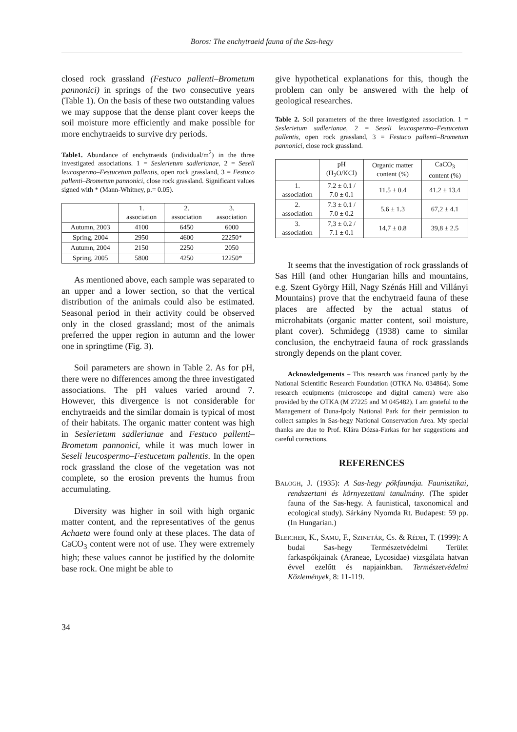Boros: The enchytraeid fauna of the Sas-hegy
closed rock grassland (Festuco pallenti–Brometum pannonici) in springs of the two consecutive years (Table 1). On the basis of these two outstanding values we may suppose that the dense plant cover keeps the soil moisture more efficiently and make possible for more enchytraeids to survive dry periods.
Table1. Abundance of enchytraeids (individual/m<sup>2</sup>) in the three investigated associations. 1 = Seslerietum sadlerianae, 2 = Seseli leucospermo–Festucetum pallentis, open rock grassland, 3 = Festuco pallenti–Brometum pannonici, close rock grassland. Significant values signed with * (Mann-Whitney, p.= 0.05).
| | 1. association | 2. association | 3. association |
| --- | --- | --- | --- |
| Autumn, 2003 | 4100 | 6450 | 6000 |
| Spring, 2004 | 2950 | 4600 | 22250* |
| Autumn, 2004 | 2150 | 2250 | 2050 |
| Spring, 2005 | 5800 | 4250 | 12250* |
As mentioned above, each sample was separated to an upper and a lower section, so that the vertical distribution of the animals could also be estimated. Seasonal period in their activity could be observed only in the closed grassland; most of the animals preferred the upper region in autumn and the lower one in springtime (Fig. 3).
Soil parameters are shown in Table 2. As for pH, there were no differences among the three investigated associations. The pH values varied around 7. However, this divergence is not considerable for enchytraeids and the similar domain is typical of most of their habitats. The organic matter content was high in Seslerietum sadlerianae and Festuco pallenti–Brometum pannonici, while it was much lower in Seseli leucospermo–Festucetum pallentis. In the open rock grassland the close of the vegetation was not complete, so the erosion prevents the humus from accumulating.
Diversity was higher in soil with high organic matter content, and the representatives of the genus Achaeta were found only at these places. The data of CaCO<sub>3</sub> content were not of use. They were extremely high; these values cannot be justified by the dolomite base rock. One might be able to
give hypothetical explanations for this, though the problem can only be answered with the help of geological researches.
Table 2. Soil parameters of the three investigated association. 1 = Seslerietum sadlerianae, 2 = Seseli leucospermo–Festucetum pallentis, open rock grassland, 3 = Festuco pallenti–Brometum pannonici, close rock grassland.
| | pH (H<sub>2</sub>O/KCl) | Organic matter content (%) | CaCO<sub>3</sub> content (%) |
| --- | --- | --- | --- |
| 1. association | 7.2 ± 0.1 / 7.0 ± 0.1 | 11.5 ± 0.4 | 41.2 ± 13.4 |
| 2. association | 7.3 ± 0.1 / 7.0 ± 0.2 | 5.6 ± 1.3 | 67,2 ± 4.1 |
| 3. association | 7,3 ± 0.2 / 7.1 ± 0.1 | 14,7 ± 0.8 | 39,8 ± 2.5 |
It seems that the investigation of rock grasslands of Sas Hill (and other Hungarian hills and mountains, e.g. Szent György Hill, Nagy Szénás Hill and Villányi Mountains) prove that the enchytraeid fauna of these places are affected by the actual status of microhabitats (organic matter content, soil moisture, plant cover). Schmidegg (1938) came to similar conclusion, the enchytraeid fauna of rock grasslands strongly depends on the plant cover.
Acknowledgements – This research was financed partly by the National Scientific Research Foundation (OTKA No. 034864). Some research equipments (microscope and digital camera) were also provided by the OTKA (M 27225 and M 045482). I am grateful to the Management of Duna-Ipoly National Park for their permission to collect samples in Sas-hegy National Conservation Area. My special thanks are due to Prof. Klára Dózsa-Farkas for her suggestions and careful corrections.
REFERENCES
BALOGH, J. (1935): A Sas-hegy pókfaunája. Faunisztikai, rendszertani és környezettani tanulmány. (The spider fauna of the Sas-hegy. A faunistical, taxonomical and ecological study). Sárkány Nyomda Rt. Budapest: 59 pp. (In Hungarian.)
BLEICHER, K., SAMU, F., SZINETÁR, CS. & RÉDEI, T. (1999): A budai Sas-hegy Természetvédelmi Terület farkaspókjainak (Araneae, Lycosidae) vizsgálata hatvan évvel ezelőtt és napjainkban. Természetvédelmi Közlemények, 8: 11-119.
34